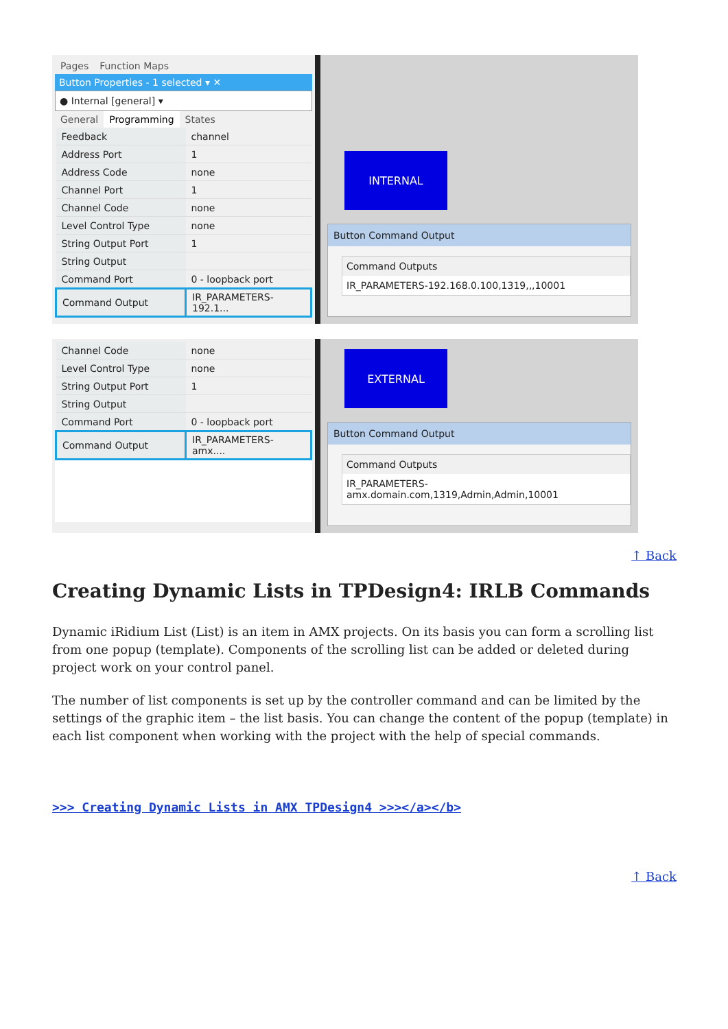Pages Function Maps
Button Properties - 1 selected ▾ ✕
● Internal [general] ▾
General Programming States
| Feedback | channel |
| Address Port | 1 |
| Address Code | none |
| Channel Port | 1 |
| Channel Code | none |
| Level Control Type | none |
| String Output Port | 1 |
| String Output | |
| Command Port | 0 - loopback port |
| Command Output | IR_PARAMETERS-192.1... |
INTERNAL
Button Command Output
Command Outputs
IR_PARAMETERS-192.168.0.100,1319,,,10001
| Channel Code | none |
| Level Control Type | none |
| String Output Port | 1 |
| String Output | |
| Command Port | 0 - loopback port |
| Command Output | IR_PARAMETERS-amx.... |
EXTERNAL
Button Command Output
Command Outputs
IR_PARAMETERS-amx.domain.com,1319,Admin,Admin,10001
↑ Back
Creating Dynamic Lists in TPDesign4: IRLB Commands
Dynamic iRidium List (List) is an item in AMX projects. On its basis you can form a scrolling list from one popup (template). Components of the scrolling list can be added or deleted during project work on your control panel.
The number of list components is set up by the controller command and can be limited by the settings of the graphic item – the list basis. You can change the content of the popup (template) in each list component when working with the project with the help of special commands.
>>> Creating Dynamic Lists in AMX TPDesign4 >>></a></b>
↑ Back